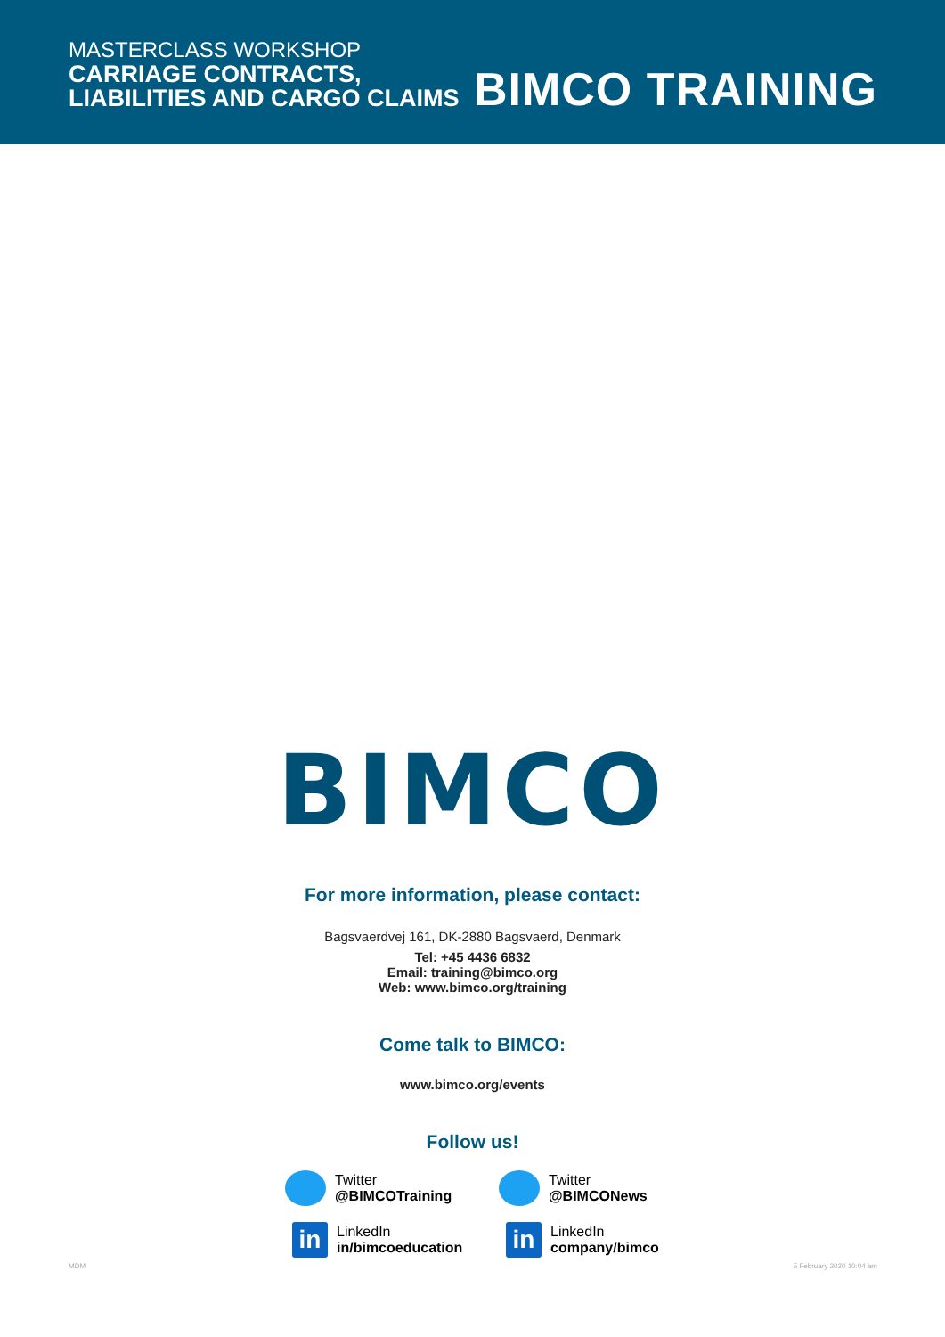MASTERCLASS WORKSHOP
CARRIAGE CONTRACTS,
LIABILITIES AND CARGO CLAIMS
BIMCO TRAINING
BIMCO
For more information, please contact:
Bagsvaerdvej 161, DK-2880 Bagsvaerd, Denmark
Tel: +45 4436 6832
Email: training@bimco.org
Web: www.bimco.org/training
Come talk to BIMCO:
www.bimco.org/events
Follow us!
Twitter
@BIMCOTraining
Twitter
@BIMCONews
in
LinkedIn
in/bimcoeducation
in
LinkedIn
company/bimco
MDM 5 February 2020 10:04 am